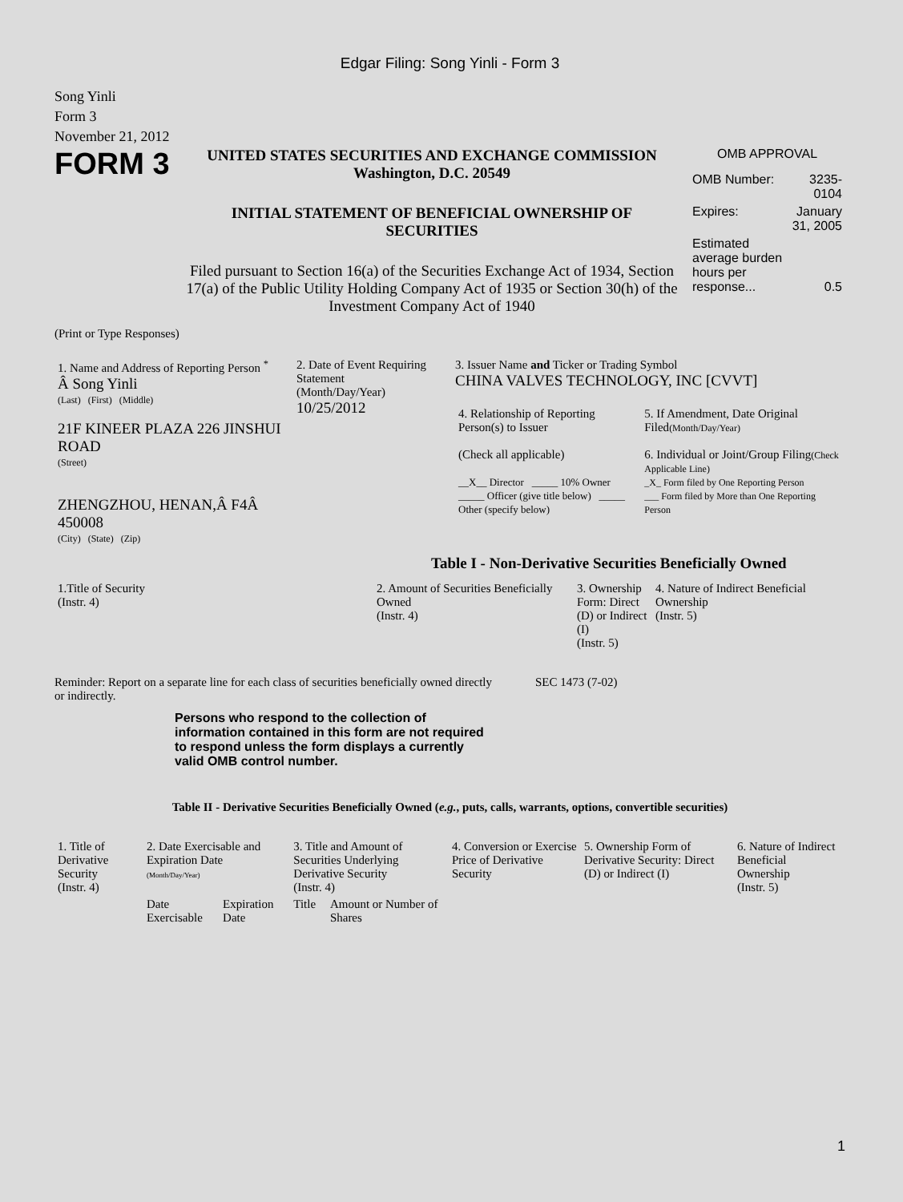Edgar Filing: Song Yinli - Form 3
Song Yinli
Form 3
November 21, 2012
FORM 3
UNITED STATES SECURITIES AND EXCHANGE COMMISSION
Washington, D.C. 20549
INITIAL STATEMENT OF BENEFICIAL OWNERSHIP OF SECURITIES
Filed pursuant to Section 16(a) of the Securities Exchange Act of 1934, Section 17(a) of the Public Utility Holding Company Act of 1935 or Section 30(h) of the Investment Company Act of 1940
OMB APPROVAL
| OMB Number: | 3235-0104 |
| Expires: | January 31, 2005 |
| Estimated average burden hours per response... | 0.5 |
(Print or Type Responses)
| 1. Name and Address of Reporting Person <sup>*</sup> Â Song Yinli (Last) (First) (Middle) 21F KINEER PLAZA 226 JINSHUI ROAD (Street) ZHENGZHOU, HENAN,Â F4Â 450008 (City) (State) (Zip) | 2. Date of Event Requiring Statement (Month/Day/Year) 10/25/2012 | 3. Issuer Name and Ticker or Trading Symbol CHINA VALVES TECHNOLOGY, INC [CVVT] / 4. Relationship of Reporting Person(s) to Issuer (Check all applicable) __X__ Director _____ 10% Owner _____ Officer (give title below) _____ Other (specify below) / 5. If Amendment, Date Original Filed (Month/Day/Year) 6. Individual or Joint/Group Filing (Check Applicable Line) _X_ Form filed by One Reporting Person ___ Form filed by More than One Reporting Person / |
Table I - Non-Derivative Securities Beneficially Owned
| 1.Title of Security (Instr. 4) | 2. Amount of Securities Beneficially Owned (Instr. 4) | 3. Ownership Form: Direct (D) or Indirect (I) (Instr. 5) | 4. Nature of Indirect Beneficial Ownership (Instr. 5) |
| --- | --- | --- | --- |
Reminder: Report on a separate line for each class of securities beneficially owned directly or indirectly.
SEC 1473 (7-02)
Persons who respond to the collection of information contained in this form are not required to respond unless the form displays a currently valid OMB control number.
Table II - Derivative Securities Beneficially Owned (e.g., puts, calls, warrants, options, convertible securities)
| 1. Title of Derivative Security (Instr. 4) | 2. Date Exercisable and Expiration Date (Month/Day/Year) | | 3. Title and Amount of Securities Underlying Derivative Security (Instr. 4) | | 4. Conversion or Exercise Price of Derivative Security | 5. Ownership Form of Derivative Security: Direct (D) or Indirect (I) | 6. Nature of Indirect Beneficial Ownership (Instr. 5) |
| --- | --- | --- | --- | --- | --- | --- | --- |
| | Date Exercisable | Expiration Date | Title | Amount or Number of Shares | | | |
1